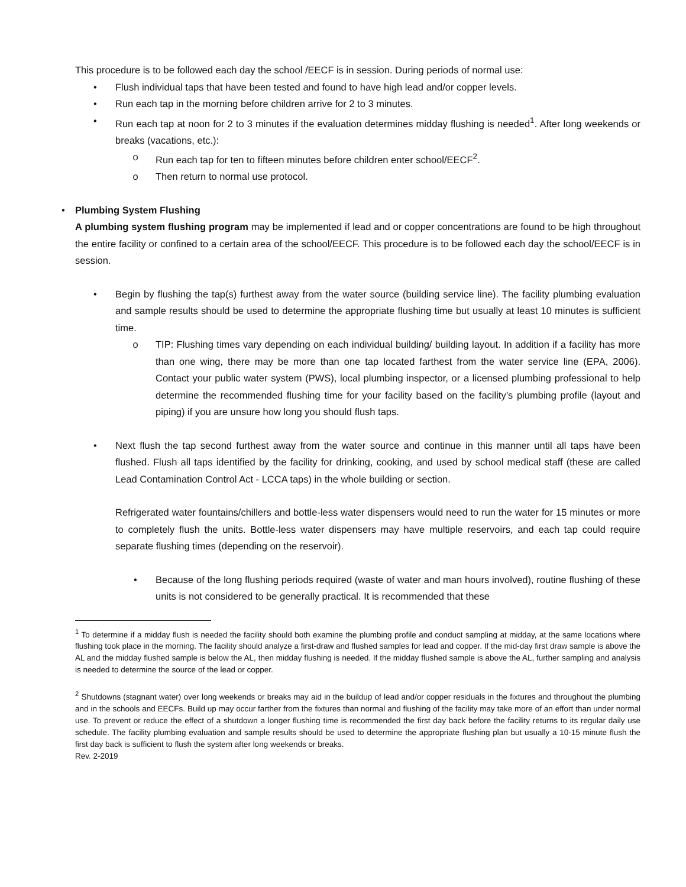This procedure is to be followed each day the school /EECF is in session. During periods of normal use:
• Flush individual taps that have been tested and found to have high lead and/or copper levels.
• Run each tap in the morning before children arrive for 2 to 3 minutes.
• Run each tap at noon for 2 to 3 minutes if the evaluation determines midday flushing is needed<sup>1</sup>. After long weekends or breaks (vacations, etc.):
o Run each tap for ten to fifteen minutes before children enter school/EECF<sup>2</sup>.
o Then return to normal use protocol.
• Plumbing System Flushing
A plumbing system flushing program may be implemented if lead and or copper concentrations are found to be high throughout the entire facility or confined to a certain area of the school/EECF. This procedure is to be followed each day the school/EECF is in session.
• Begin by flushing the tap(s) furthest away from the water source (building service line). The facility plumbing evaluation and sample results should be used to determine the appropriate flushing time but usually at least 10 minutes is sufficient time.
o TIP: Flushing times vary depending on each individual building/ building layout. In addition if a facility has more than one wing, there may be more than one tap located farthest from the water service line (EPA, 2006). Contact your public water system (PWS), local plumbing inspector, or a licensed plumbing professional to help determine the recommended flushing time for your facility based on the facility’s plumbing profile (layout and piping) if you are unsure how long you should flush taps.
• Next flush the tap second furthest away from the water source and continue in this manner until all taps have been flushed. Flush all taps identified by the facility for drinking, cooking, and used by school medical staff (these are called Lead Contamination Control Act - LCCA taps) in the whole building or section.
Refrigerated water fountains/chillers and bottle-less water dispensers would need to run the water for 15 minutes or more to completely flush the units. Bottle-less water dispensers may have multiple reservoirs, and each tap could require separate flushing times (depending on the reservoir).
• Because of the long flushing periods required (waste of water and man hours involved), routine flushing of these units is not considered to be generally practical. It is recommended that these
<sup>1</sup> To determine if a midday flush is needed the facility should both examine the plumbing profile and conduct sampling at midday, at the same locations where flushing took place in the morning. The facility should analyze a first-draw and flushed samples for lead and copper. If the mid-day first draw sample is above the AL and the midday flushed sample is below the AL, then midday flushing is needed. If the midday flushed sample is above the AL, further sampling and analysis is needed to determine the source of the lead or copper.
<sup>2</sup> Shutdowns (stagnant water) over long weekends or breaks may aid in the buildup of lead and/or copper residuals in the fixtures and throughout the plumbing and in the schools and EECFs. Build up may occur farther from the fixtures than normal and flushing of the facility may take more of an effort than under normal use. To prevent or reduce the effect of a shutdown a longer flushing time is recommended the first day back before the facility returns to its regular daily use schedule. The facility plumbing evaluation and sample results should be used to determine the appropriate flushing plan but usually a 10-15 minute flush the first day back is sufficient to flush the system after long weekends or breaks.
Rev. 2-2019